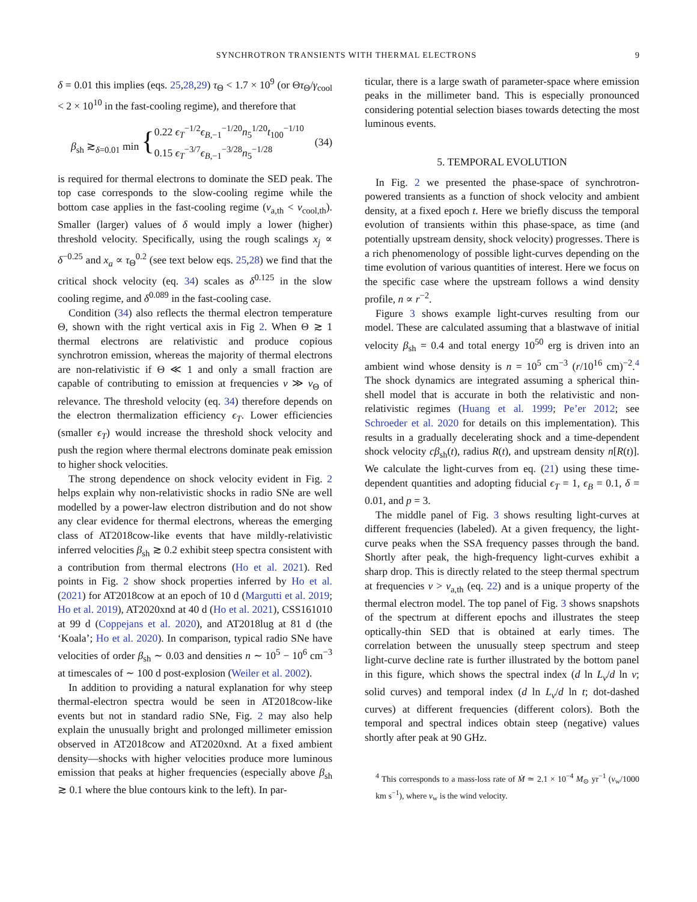SYNCHROTRON TRANSIENTS WITH THERMAL ELECTRONS 9
δ = 0.01 this implies (eqs. 25,28,29) τ<sub>Θ</sub> < 1.7 × 10<sup>9</sup> (or Θτ<sub>Θ</sub>/γ<sub>cool</sub> < 2 × 10<sup>10</sup> in the fast-cooling regime), and therefore that
β<sub>sh</sub> ≳<sub>δ=0.01</sub> min { 0.22 ϵ<sub>T</sub><sup>−1/2</sup>ϵ<sub>B,−1</sub><sup>−1/20</sup>n<sub>5</sub><sup>1/20</sup>t<sub>100</sub><sup>−1/10</sup>
0.15 ϵ<sub>T</sub><sup>−3/7</sup>ϵ<sub>B,−1</sub><sup>−3/28</sup>n<sub>5</sub><sup>−1/28</sup> (34)
is required for thermal electrons to dominate the SED peak. The top case corresponds to the slow-cooling regime while the bottom case applies in the fast-cooling regime (ν<sub>a,th</sub> < ν<sub>cool,th</sub>). Smaller (larger) values of δ would imply a lower (higher) threshold velocity. Specifically, using the rough scalings x<sub>j</sub> ∝ δ<sup>−0.25</sup> and x<sub>a</sub> ∝ τ<sub>Θ</sub><sup>0.2</sup> (see text below eqs. 25,28) we find that the critical shock velocity (eq. 34) scales as δ<sup>0.125</sup> in the slow cooling regime, and δ<sup>0.089</sup> in the fast-cooling case.
Condition (34) also reflects the thermal electron temperature Θ, shown with the right vertical axis in Fig 2. When Θ ≳ 1 thermal electrons are relativistic and produce copious synchrotron emission, whereas the majority of thermal electrons are non-relativistic if Θ ≪ 1 and only a small fraction are capable of contributing to emission at frequencies ν ≫ ν<sub>Θ</sub> of relevance. The threshold velocity (eq. 34) therefore depends on the electron thermalization efficiency ϵ<sub>T</sub>. Lower efficiencies (smaller ϵ<sub>T</sub>) would increase the threshold shock velocity and push the region where thermal electrons dominate peak emission to higher shock velocities.
The strong dependence on shock velocity evident in Fig. 2 helps explain why non-relativistic shocks in radio SNe are well modelled by a power-law electron distribution and do not show any clear evidence for thermal electrons, whereas the emerging class of AT2018cow-like events that have mildly-relativistic inferred velocities β<sub>sh</sub> ≳ 0.2 exhibit steep spectra consistent with a contribution from thermal electrons (Ho et al. 2021). Red points in Fig. 2 show shock properties inferred by Ho et al. (2021) for AT2018cow at an epoch of 10 d (Margutti et al. 2019; Ho et al. 2019), AT2020xnd at 40 d (Ho et al. 2021), CSS161010 at 99 d (Coppejans et al. 2020), and AT2018lug at 81 d (the ‘Koala’; Ho et al. 2020). In comparison, typical radio SNe have velocities of order β<sub>sh</sub> ∼ 0.03 and densities n ∼ 10<sup>5</sup> − 10<sup>6</sup> cm<sup>−3</sup> at timescales of ∼ 100 d post-explosion (Weiler et al. 2002).
In addition to providing a natural explanation for why steep thermal-electron spectra would be seen in AT2018cow-like events but not in standard radio SNe, Fig. 2 may also help explain the unusually bright and prolonged millimeter emission observed in AT2018cow and AT2020xnd. At a fixed ambient density—shocks with higher velocities produce more luminous emission that peaks at higher frequencies (especially above β<sub>sh</sub> ≳ 0.1 where the blue contours kink to the left). In par-
ticular, there is a large swath of parameter-space where emission peaks in the millimeter band. This is especially pronounced considering potential selection biases towards detecting the most luminous events.
5. TEMPORAL EVOLUTION
In Fig. 2 we presented the phase-space of synchrotron-powered transients as a function of shock velocity and ambient density, at a fixed epoch t. Here we briefly discuss the temporal evolution of transients within this phase-space, as time (and potentially upstream density, shock velocity) progresses. There is a rich phenomenology of possible light-curves depending on the time evolution of various quantities of interest. Here we focus on the specific case where the upstream follows a wind density profile, n ∝ r<sup>−2</sup>.
Figure 3 shows example light-curves resulting from our model. These are calculated assuming that a blastwave of initial velocity β<sub>sh</sub> = 0.4 and total energy 10<sup>50</sup> erg is driven into an ambient wind whose density is n = 10<sup>5</sup> cm<sup>−3</sup> (r/10<sup>16</sup> cm)<sup>−2</sup>.<sup>4</sup> The shock dynamics are integrated assuming a spherical thin-shell model that is accurate in both the relativistic and non-relativistic regimes (Huang et al. 1999; Pe’er 2012; see Schroeder et al. 2020 for details on this implementation). This results in a gradually decelerating shock and a time-dependent shock velocity cβ<sub>sh</sub>(t), radius R(t), and upstream density n[R(t)]. We calculate the light-curves from eq. (21) using these time-dependent quantities and adopting fiducial ϵ<sub>T</sub> = 1, ϵ<sub>B</sub> = 0.1, δ = 0.01, and p = 3.
The middle panel of Fig. 3 shows resulting light-curves at different frequencies (labeled). At a given frequency, the light-curve peaks when the SSA frequency passes through the band. Shortly after peak, the high-frequency light-curves exhibit a sharp drop. This is directly related to the steep thermal spectrum at frequencies ν > ν<sub>a,th</sub> (eq. 22) and is a unique property of the thermal electron model. The top panel of Fig. 3 shows snapshots of the spectrum at different epochs and illustrates the steep optically-thin SED that is obtained at early times. The correlation between the unusually steep spectrum and steep light-curve decline rate is further illustrated by the bottom panel in this figure, which shows the spectral index (d ln L<sub>ν</sub>/d ln ν; solid curves) and temporal index (d ln L<sub>ν</sub>/d ln t; dot-dashed curves) at different frequencies (different colors). Both the temporal and spectral indices obtain steep (negative) values shortly after peak at 90 GHz.
<sup>4</sup> This corresponds to a mass-loss rate of Ṁ ≃ 2.1 × 10<sup>−4</sup> M<sub>⊙</sub> yr<sup>−1</sup> (v<sub>w</sub>/1000 km s<sup>−1</sup>), where v<sub>w</sub> is the wind velocity.